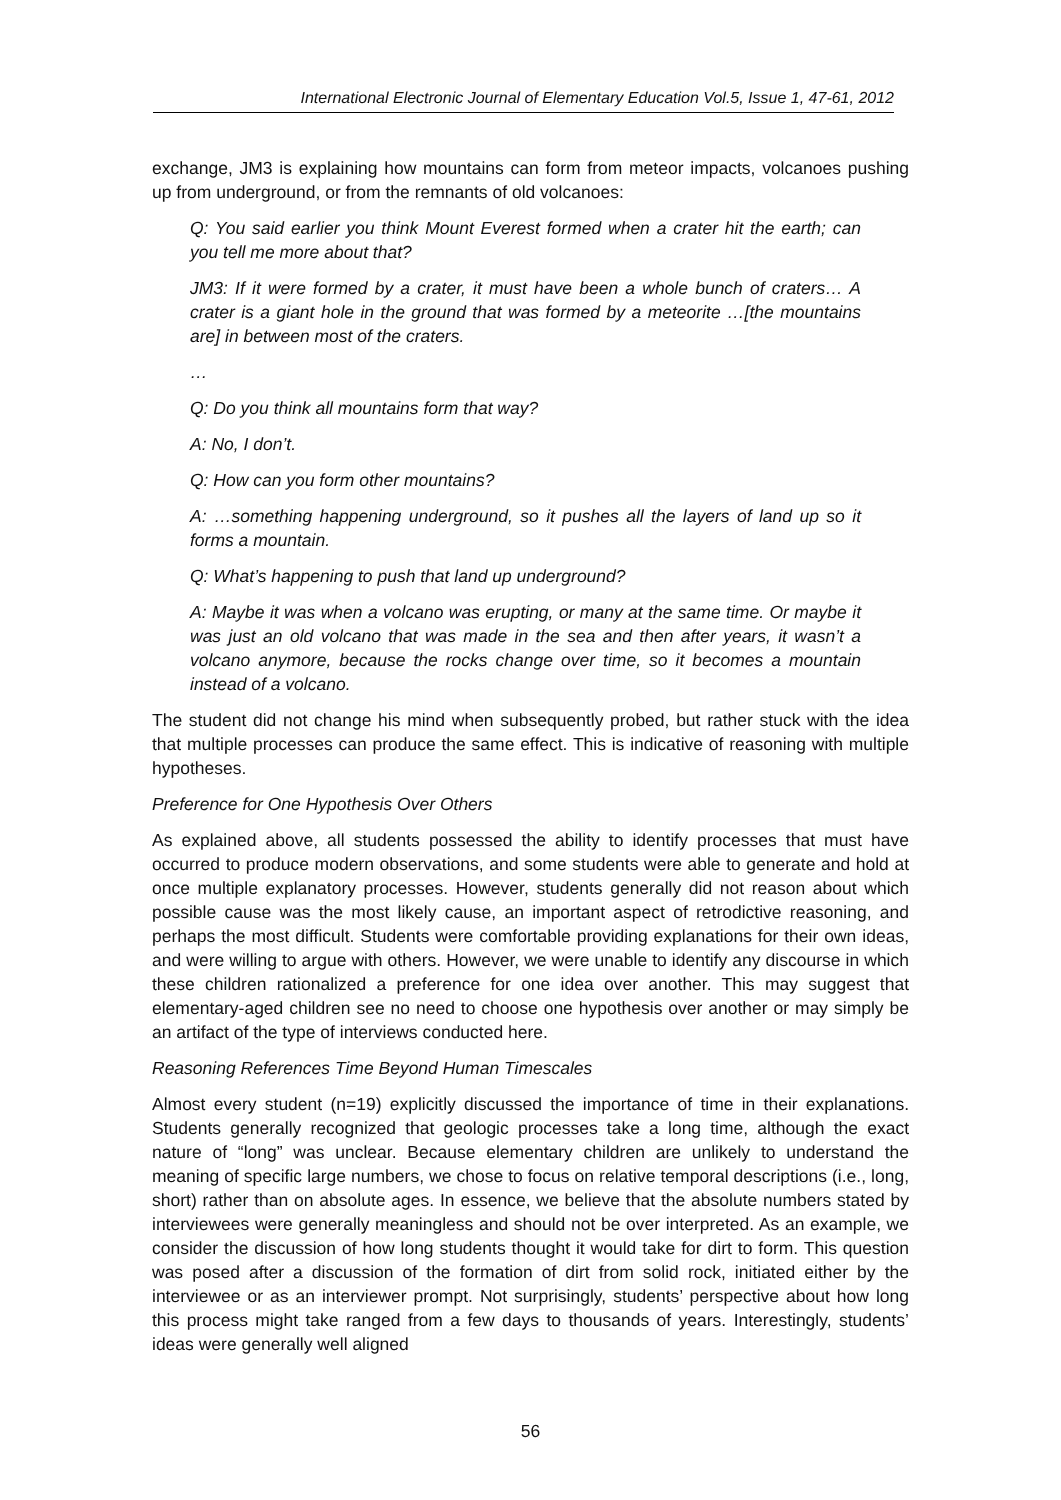International Electronic Journal of Elementary Education Vol.5, Issue 1, 47-61, 2012
exchange, JM3 is explaining how mountains can form from meteor impacts, volcanoes pushing up from underground, or from the remnants of old volcanoes:
Q: You said earlier you think Mount Everest formed when a crater hit the earth; can you tell me more about that?
JM3: If it were formed by a crater, it must have been a whole bunch of craters… A crater is a giant hole in the ground that was formed by a meteorite …[the mountains are] in between most of the craters.
…
Q: Do you think all mountains form that way?
A: No, I don’t.
Q: How can you form other mountains?
A: …something happening underground, so it pushes all the layers of land up so it forms a mountain.
Q: What’s happening to push that land up underground?
A: Maybe it was when a volcano was erupting, or many at the same time. Or maybe it was just an old volcano that was made in the sea and then after years, it wasn’t a volcano anymore, because the rocks change over time, so it becomes a mountain instead of a volcano.
The student did not change his mind when subsequently probed, but rather stuck with the idea that multiple processes can produce the same effect. This is indicative of reasoning with multiple hypotheses.
Preference for One Hypothesis Over Others
As explained above, all students possessed the ability to identify processes that must have occurred to produce modern observations, and some students were able to generate and hold at once multiple explanatory processes. However, students generally did not reason about which possible cause was the most likely cause, an important aspect of retrodictive reasoning, and perhaps the most difficult. Students were comfortable providing explanations for their own ideas, and were willing to argue with others. However, we were unable to identify any discourse in which these children rationalized a preference for one idea over another. This may suggest that elementary-aged children see no need to choose one hypothesis over another or may simply be an artifact of the type of interviews conducted here.
Reasoning References Time Beyond Human Timescales
Almost every student (n=19) explicitly discussed the importance of time in their explanations. Students generally recognized that geologic processes take a long time, although the exact nature of “long” was unclear. Because elementary children are unlikely to understand the meaning of specific large numbers, we chose to focus on relative temporal descriptions (i.e., long, short) rather than on absolute ages. In essence, we believe that the absolute numbers stated by interviewees were generally meaningless and should not be over interpreted. As an example, we consider the discussion of how long students thought it would take for dirt to form. This question was posed after a discussion of the formation of dirt from solid rock, initiated either by the interviewee or as an interviewer prompt. Not surprisingly, students’ perspective about how long this process might take ranged from a few days to thousands of years. Interestingly, students’ ideas were generally well aligned
56